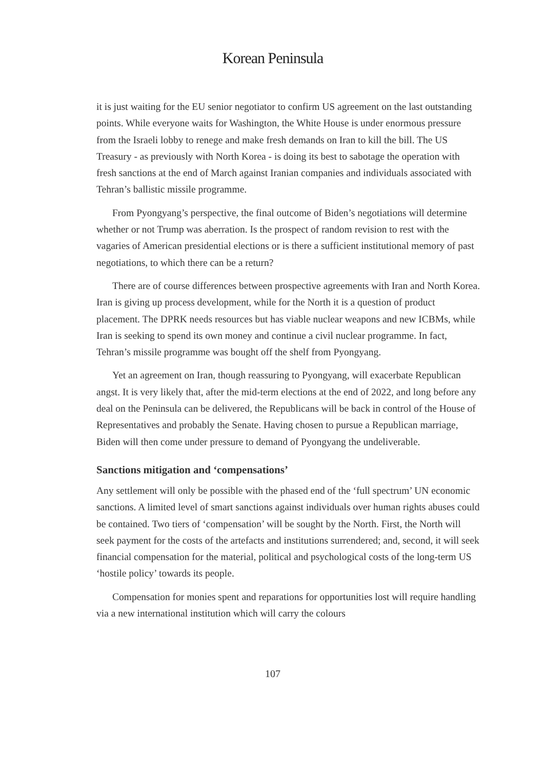Korean Peninsula
it is just waiting for the EU senior negotiator to confirm US agreement on the last outstanding points. While everyone waits for Washington, the White House is under enormous pressure from the Israeli lobby to renege and make fresh demands on Iran to kill the bill. The US Treasury - as previously with North Korea - is doing its best to sabotage the operation with fresh sanctions at the end of March against Iranian companies and individuals associated with Tehran’s ballistic missile programme.
From Pyongyang’s perspective, the final outcome of Biden’s negotiations will determine whether or not Trump was aberration. Is the prospect of random revision to rest with the vagaries of American presidential elections or is there a sufficient institutional memory of past negotiations, to which there can be a return?
There are of course differences between prospective agreements with Iran and North Korea. Iran is giving up process development, while for the North it is a question of product placement. The DPRK needs resources but has viable nuclear weapons and new ICBMs, while Iran is seeking to spend its own money and continue a civil nuclear programme. In fact, Tehran’s missile programme was bought off the shelf from Pyongyang.
Yet an agreement on Iran, though reassuring to Pyongyang, will exacerbate Republican angst. It is very likely that, after the mid-term elections at the end of 2022, and long before any deal on the Peninsula can be delivered, the Republicans will be back in control of the House of Representatives and probably the Senate. Having chosen to pursue a Republican marriage, Biden will then come under pressure to demand of Pyongyang the undeliverable.
Sanctions mitigation and ‘compensations’
Any settlement will only be possible with the phased end of the ‘full spectrum’ UN economic sanctions. A limited level of smart sanctions against individuals over human rights abuses could be contained. Two tiers of ‘compensation’ will be sought by the North. First, the North will seek payment for the costs of the artefacts and institutions surrendered; and, second, it will seek financial compensation for the material, political and psychological costs of the long-term US ‘hostile policy’ towards its people.
Compensation for monies spent and reparations for opportunities lost will require handling via a new international institution which will carry the colours
107